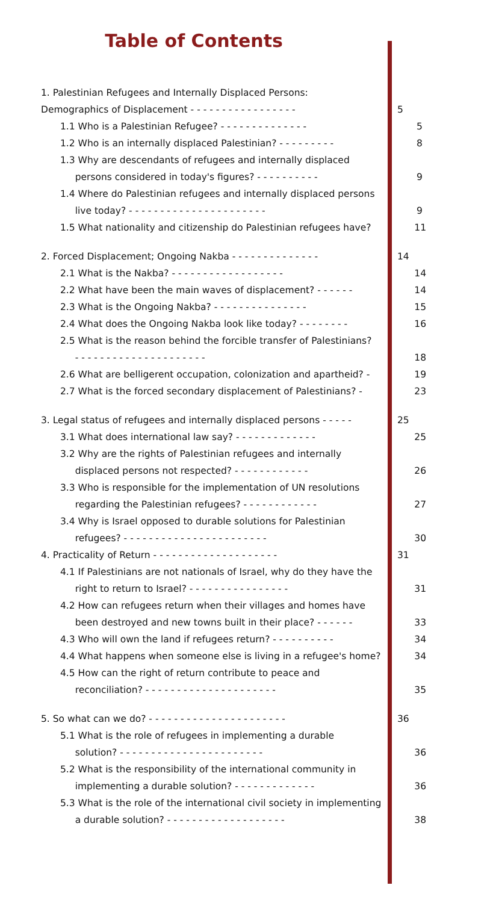Table of Contents
1. Palestinian Refugees and Internally Displaced Persons:
Demographics of Displacement - - - - - - - - - - - - - - - - - 5
1.1 Who is a Palestinian Refugee? - - - - - - - - - - - - - - 5
1.2 Who is an internally displaced Palestinian? - - - - - - - - - 8
1.3 Why are descendants of refugees and internally displaced
persons considered in today's figures? - - - - - - - - - - 9
1.4 Where do Palestinian refugees and internally displaced persons
live today? - - - - - - - - - - - - - - - - - - - - - - 9
1.5 What nationality and citizenship do Palestinian refugees have? 11
2. Forced Displacement; Ongoing Nakba - - - - - - - - - - - - - - 14
2.1 What is the Nakba? - - - - - - - - - - - - - - - - - - 14
2.2 What have been the main waves of displacement? - - - - - - 14
2.3 What is the Ongoing Nakba? - - - - - - - - - - - - - - - 15
2.4 What does the Ongoing Nakba look like today? - - - - - - - - 16
2.5 What is the reason behind the forcible transfer of Palestinians?
- - - - - - - - - - - - - - - - - - - - - 18
2.6 What are belligerent occupation, colonization and apartheid? - 19
2.7 What is the forced secondary displacement of Palestinians? - 23
3. Legal status of refugees and internally displaced persons - - - - - 25
3.1 What does international law say? - - - - - - - - - - - - - 25
3.2 Why are the rights of Palestinian refugees and internally
displaced persons not respected? - - - - - - - - - - - - 26
3.3 Who is responsible for the implementation of UN resolutions
regarding the Palestinian refugees? - - - - - - - - - - - - 27
3.4 Why is Israel opposed to durable solutions for Palestinian
refugees? - - - - - - - - - - - - - - - - - - - - - - - 30
4. Practicality of Return - - - - - - - - - - - - - - - - - - - - 31
4.1 If Palestinians are not nationals of Israel, why do they have the
right to return to Israel? - - - - - - - - - - - - - - - - 31
4.2 How can refugees return when their villages and homes have
been destroyed and new towns built in their place? - - - - - - 33
4.3 Who will own the land if refugees return? - - - - - - - - - - 34
4.4 What happens when someone else is living in a refugee's home? 34
4.5 How can the right of return contribute to peace and
reconciliation? - - - - - - - - - - - - - - - - - - - - - 35
5. So what can we do? - - - - - - - - - - - - - - - - - - - - - - 36
5.1 What is the role of refugees in implementing a durable
solution? - - - - - - - - - - - - - - - - - - - - - - - 36
5.2 What is the responsibility of the international community in
implementing a durable solution? - - - - - - - - - - - - - 36
5.3 What is the role of the international civil society in implementing
a durable solution? - - - - - - - - - - - - - - - - - - - 38